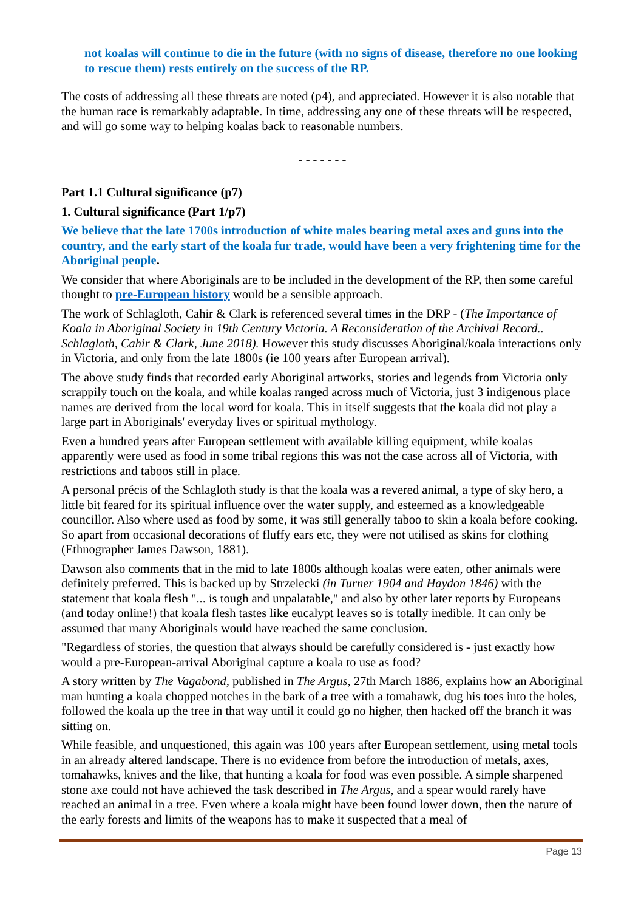not koalas will continue to die in the future (with no signs of disease, therefore no one looking to rescue them) rests entirely on the success of the RP.
The costs of addressing all these threats are noted (p4), and appreciated. However it is also notable that the human race is remarkably adaptable. In time, addressing any one of these threats will be respected, and will go some way to helping koalas back to reasonable numbers.
- - - - - - -
Part 1.1 Cultural significance (p7)
1. Cultural significance (Part 1/p7)
We believe that the late 1700s introduction of white males bearing metal axes and guns into the country, and the early start of the koala fur trade, would have been a very frightening time for the Aboriginal people.
We consider that where Aboriginals are to be included in the development of the RP, then some careful thought to pre-European history would be a sensible approach.
The work of Schlagloth, Cahir & Clark is referenced several times in the DRP - (The Importance of Koala in Aboriginal Society in 19th Century Victoria. A Reconsideration of the Archival Record.. Schlagloth, Cahir & Clark, June 2018). However this study discusses Aboriginal/koala interactions only in Victoria, and only from the late 1800s (ie 100 years after European arrival).
The above study finds that recorded early Aboriginal artworks, stories and legends from Victoria only scrappily touch on the koala, and while koalas ranged across much of Victoria, just 3 indigenous place names are derived from the local word for koala. This in itself suggests that the koala did not play a large part in Aboriginals' everyday lives or spiritual mythology.
Even a hundred years after European settlement with available killing equipment, while koalas apparently were used as food in some tribal regions this was not the case across all of Victoria, with restrictions and taboos still in place.
A personal précis of the Schlagloth study is that the koala was a revered animal, a type of sky hero, a little bit feared for its spiritual influence over the water supply, and esteemed as a knowledgeable councillor. Also where used as food by some, it was still generally taboo to skin a koala before cooking. So apart from occasional decorations of fluffy ears etc, they were not utilised as skins for clothing (Ethnographer James Dawson, 1881).
Dawson also comments that in the mid to late 1800s although koalas were eaten, other animals were definitely preferred. This is backed up by Strzelecki (in Turner 1904 and Haydon 1846) with the statement that koala flesh "... is tough and unpalatable," and also by other later reports by Europeans (and today online!) that koala flesh tastes like eucalypt leaves so is totally inedible. It can only be assumed that many Aboriginals would have reached the same conclusion.
"Regardless of stories, the question that always should be carefully considered is - just exactly how would a pre-European-arrival Aboriginal capture a koala to use as food?
A story written by The Vagabond, published in The Argus, 27th March 1886, explains how an Aboriginal man hunting a koala chopped notches in the bark of a tree with a tomahawk, dug his toes into the holes, followed the koala up the tree in that way until it could go no higher, then hacked off the branch it was sitting on.
While feasible, and unquestioned, this again was 100 years after European settlement, using metal tools in an already altered landscape. There is no evidence from before the introduction of metals, axes, tomahawks, knives and the like, that hunting a koala for food was even possible. A simple sharpened stone axe could not have achieved the task described in The Argus, and a spear would rarely have reached an animal in a tree. Even where a koala might have been found lower down, then the nature of the early forests and limits of the weapons has to make it suspected that a meal of
Page 13